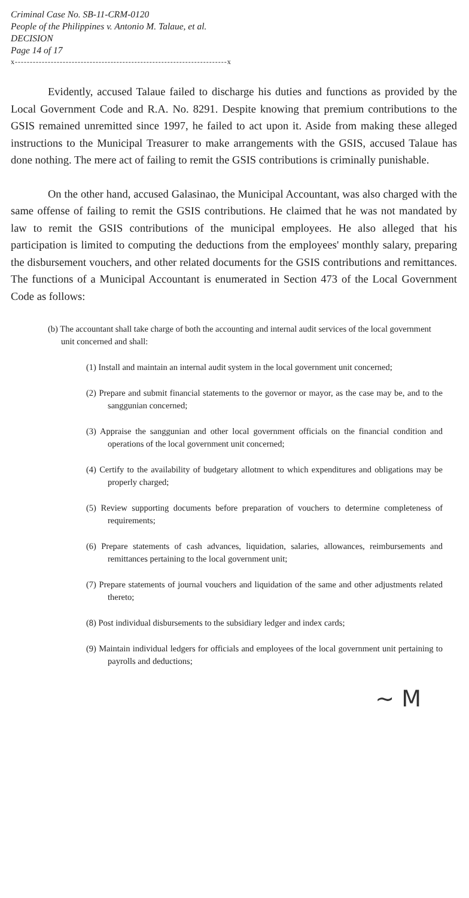Criminal Case No. SB-11-CRM-0120
People of the Philippines v. Antonio M. Talaue, et al.
DECISION
Page 14 of 17
x-----------------------------------------------------------------------x
Evidently, accused Talaue failed to discharge his duties and functions as provided by the Local Government Code and R.A. No. 8291. Despite knowing that premium contributions to the GSIS remained unremitted since 1997, he failed to act upon it. Aside from making these alleged instructions to the Municipal Treasurer to make arrangements with the GSIS, accused Talaue has done nothing. The mere act of failing to remit the GSIS contributions is criminally punishable.
On the other hand, accused Galasinao, the Municipal Accountant, was also charged with the same offense of failing to remit the GSIS contributions. He claimed that he was not mandated by law to remit the GSIS contributions of the municipal employees. He also alleged that his participation is limited to computing the deductions from the employees' monthly salary, preparing the disbursement vouchers, and other related documents for the GSIS contributions and remittances. The functions of a Municipal Accountant is enumerated in Section 473 of the Local Government Code as follows:
(b) The accountant shall take charge of both the accounting and internal audit services of the local government unit concerned and shall:
(1) Install and maintain an internal audit system in the local government unit concerned;
(2) Prepare and submit financial statements to the governor or mayor, as the case may be, and to the sanggunian concerned;
(3) Appraise the sanggunian and other local government officials on the financial condition and operations of the local government unit concerned;
(4) Certify to the availability of budgetary allotment to which expenditures and obligations may be properly charged;
(5) Review supporting documents before preparation of vouchers to determine completeness of requirements;
(6) Prepare statements of cash advances, liquidation, salaries, allowances, reimbursements and remittances pertaining to the local government unit;
(7) Prepare statements of journal vouchers and liquidation of the same and other adjustments related thereto;
(8) Post individual disbursements to the subsidiary ledger and index cards;
(9) Maintain individual ledgers for officials and employees of the local government unit pertaining to payrolls and deductions;
~ M